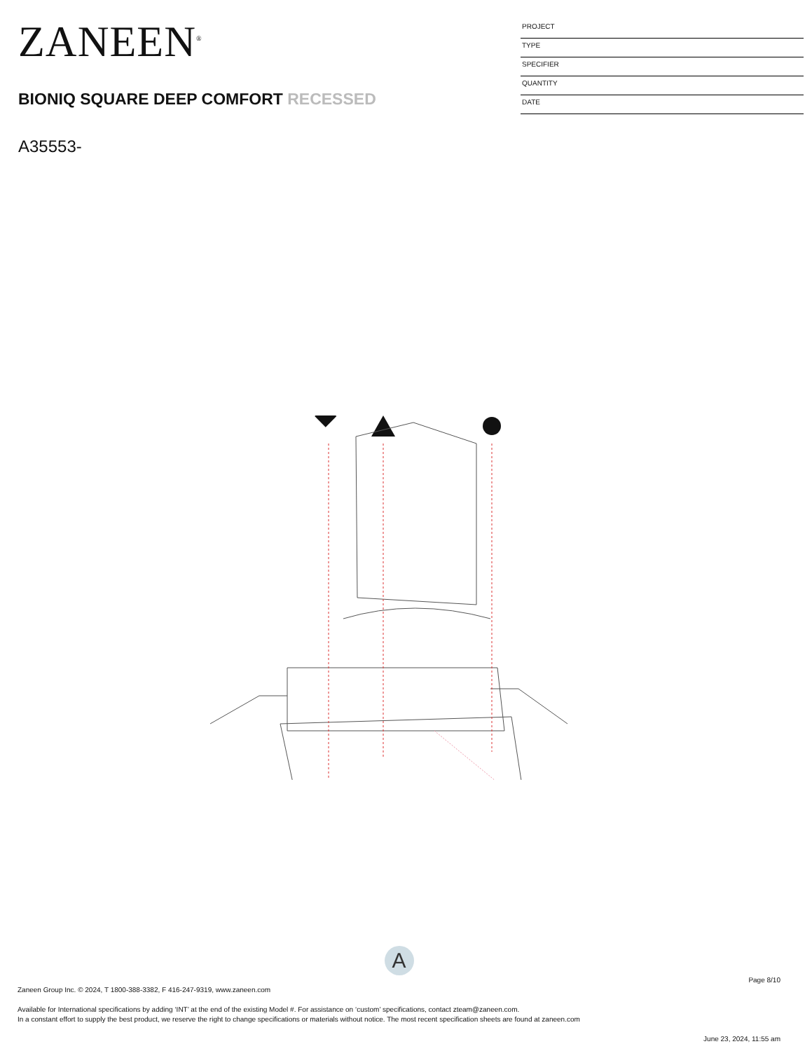ZANEEN<sup>®</sup>
BIONIQ SQUARE DEEP COMFORT RECESSED
A35553-
PROJECT
TYPE
SPECIFIER
QUANTITY
DATE
A
Page 8/10
Zaneen Group Inc. © 2024, T 1800-388-3382, F 416-247-9319, www.zaneen.com
Available for International specifications by adding ‘INT’ at the end of the existing Model #. For assistance on ‘custom’ specifications, contact zteam@zaneen.com.
In a constant effort to supply the best product, we reserve the right to change specifications or materials without notice. The most recent specification sheets are found at zaneen.com
June 23, 2024, 11:55 am